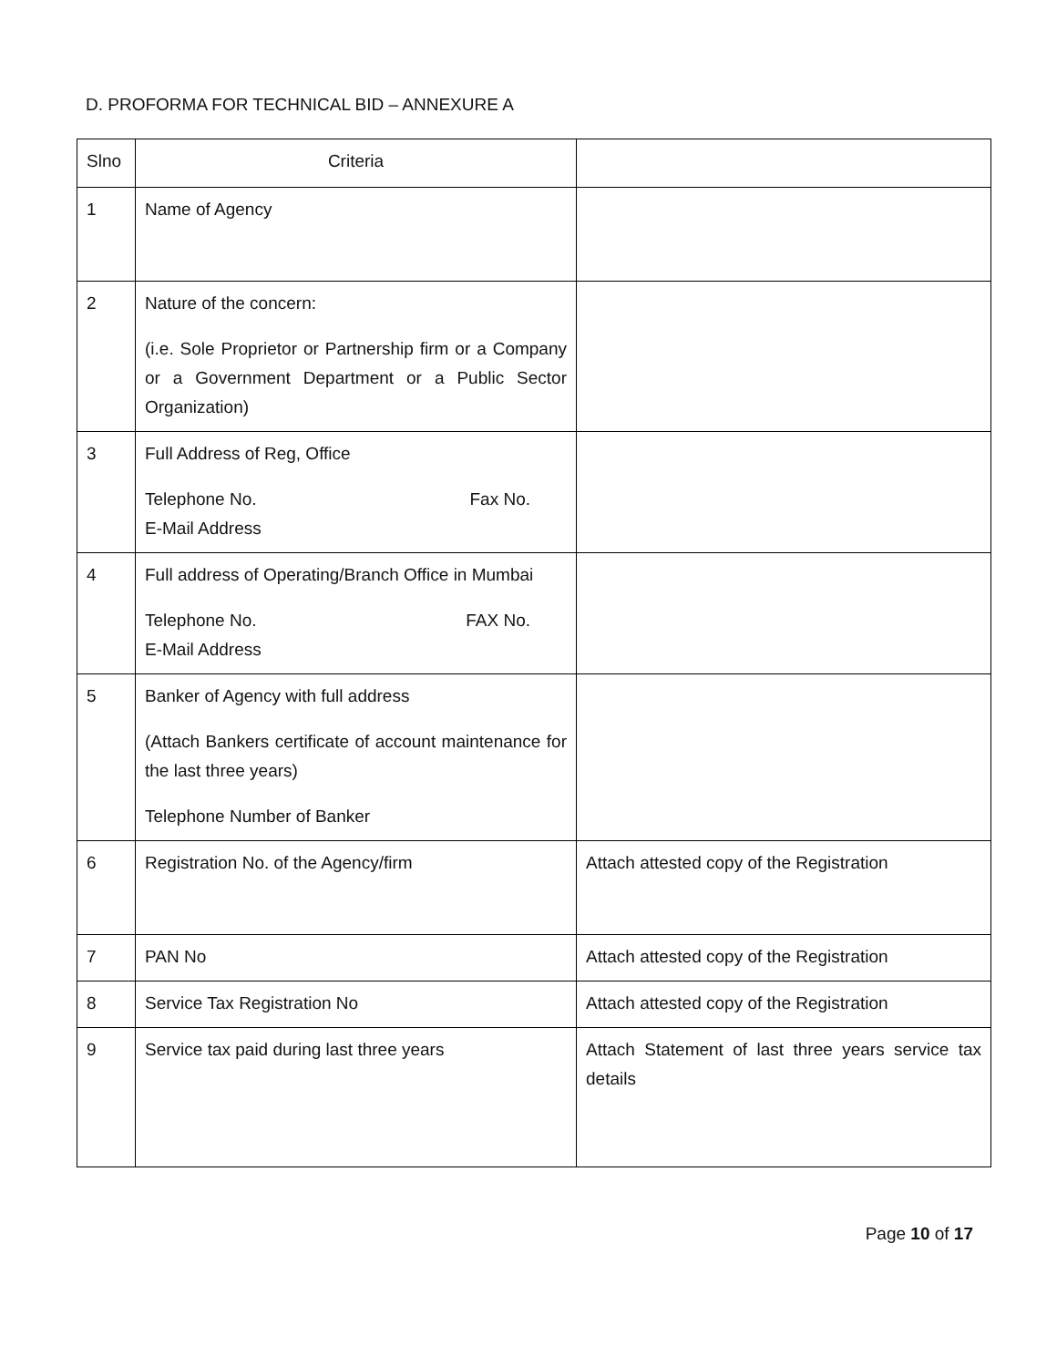D. PROFORMA FOR TECHNICAL BID – ANNEXURE A
| Slno | Criteria | |
| 1 | Name of Agency | |
| 2 | Nature of the concern: (i.e. Sole Proprietor or Partnership firm or a Company or a Government Department or a Public Sector Organization) | |
| 3 | Full Address of Reg, Office Telephone No. Fax No. E-Mail Address | |
| 4 | Full address of Operating/Branch Office in Mumbai Telephone No. FAX No. E-Mail Address | |
| 5 | Banker of Agency with full address (Attach Bankers certificate of account maintenance for the last three years) Telephone Number of Banker | |
| 6 | Registration No. of the Agency/firm | Attach attested copy of the Registration |
| 7 | PAN No | Attach attested copy of the Registration |
| 8 | Service Tax Registration No | Attach attested copy of the Registration |
| 9 | Service tax paid during last three years | Attach Statement of last three years service tax details |
Page 10 of 17